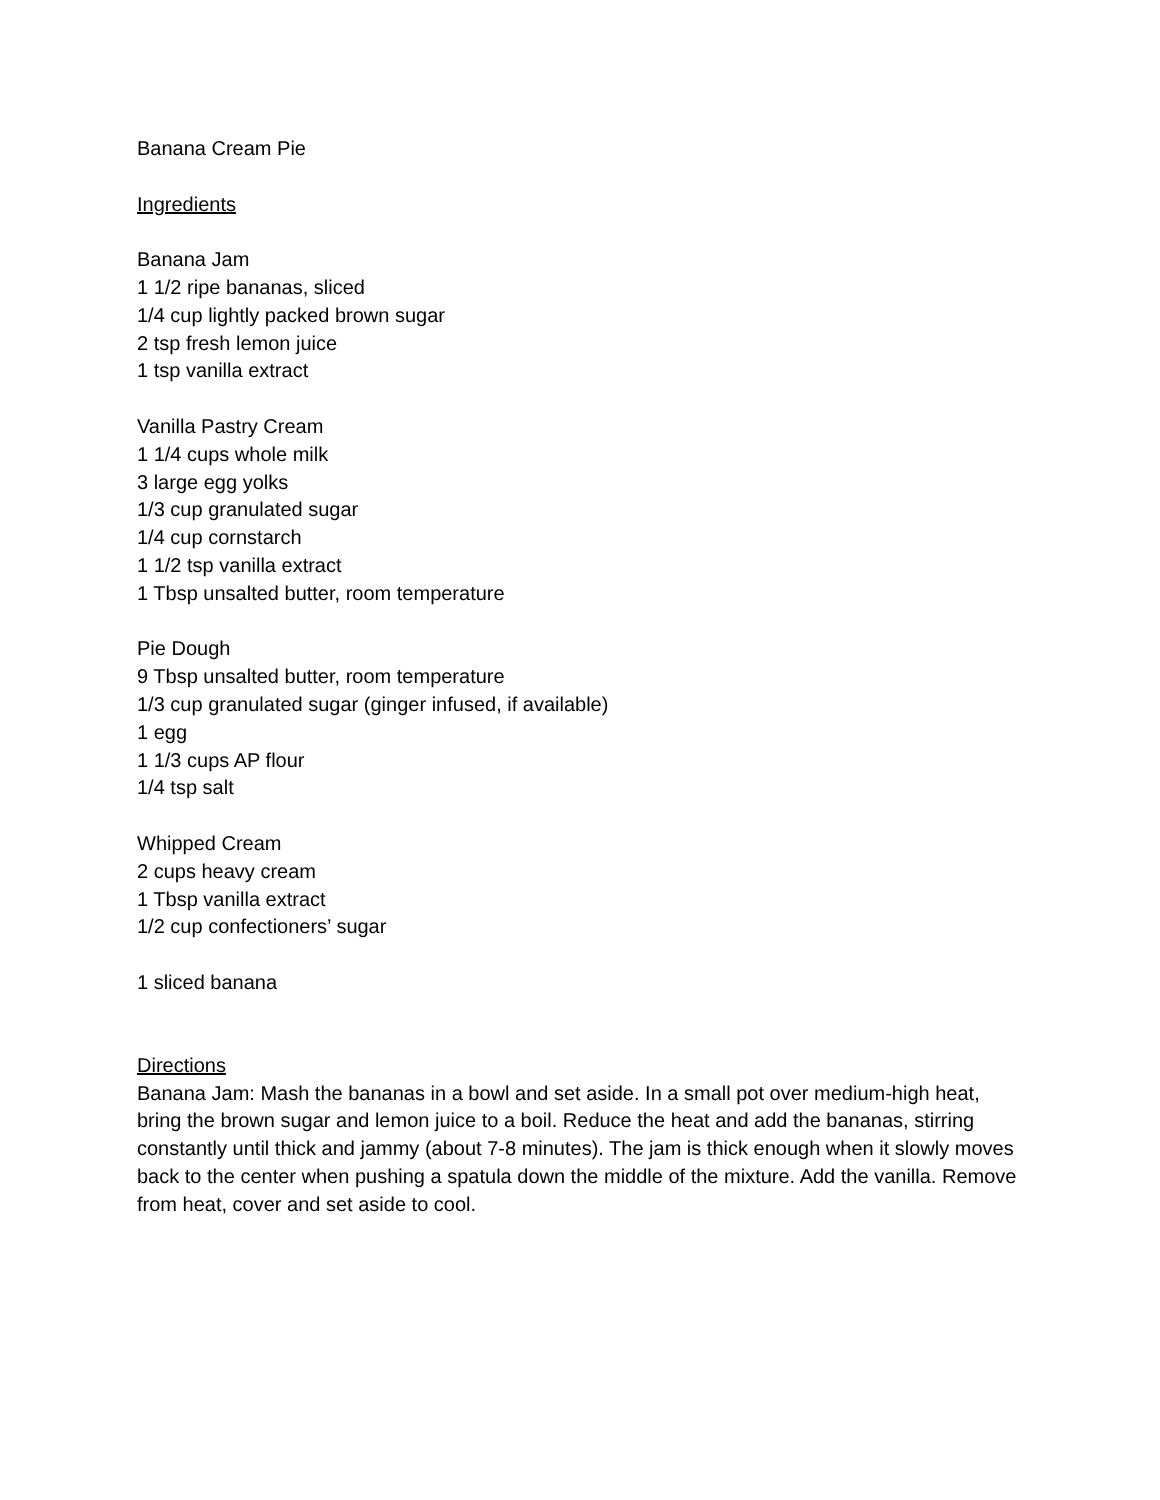Banana Cream Pie
Ingredients
Banana Jam
1 1/2 ripe bananas, sliced
1/4 cup lightly packed brown sugar
2 tsp fresh lemon juice
1 tsp vanilla extract
Vanilla Pastry Cream
1 1/4 cups whole milk
3 large egg yolks
1/3 cup granulated sugar
1/4 cup cornstarch
1 1/2 tsp vanilla extract
1 Tbsp unsalted butter, room temperature
Pie Dough
9 Tbsp unsalted butter, room temperature
1/3 cup granulated sugar (ginger infused, if available)
1 egg
1 1/3 cups AP flour
1/4 tsp salt
Whipped Cream
2 cups heavy cream
1 Tbsp vanilla extract
1/2 cup confectioners’ sugar
1 sliced banana
Directions
Banana Jam: Mash the bananas in a bowl and set aside. In a small pot over medium-high heat, bring the brown sugar and lemon juice to a boil. Reduce the heat and add the bananas, stirring constantly until thick and jammy (about 7-8 minutes). The jam is thick enough when it slowly moves back to the center when pushing a spatula down the middle of the mixture. Add the vanilla. Remove from heat, cover and set aside to cool.